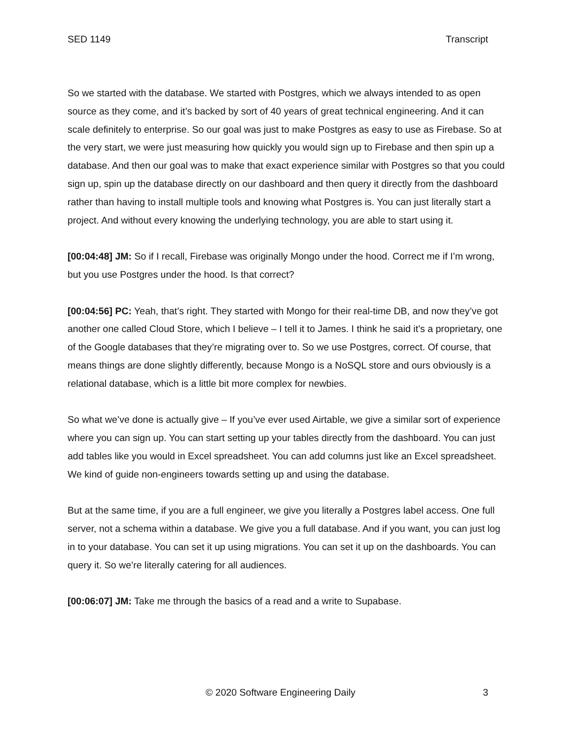SED 1149 Transcript
So we started with the database. We started with Postgres, which we always intended to as open source as they come, and it’s backed by sort of 40 years of great technical engineering. And it can scale definitely to enterprise. So our goal was just to make Postgres as easy to use as Firebase. So at the very start, we were just measuring how quickly you would sign up to Firebase and then spin up a database. And then our goal was to make that exact experience similar with Postgres so that you could sign up, spin up the database directly on our dashboard and then query it directly from the dashboard rather than having to install multiple tools and knowing what Postgres is. You can just literally start a project. And without every knowing the underlying technology, you are able to start using it.
[00:04:48] JM: So if I recall, Firebase was originally Mongo under the hood. Correct me if I’m wrong, but you use Postgres under the hood. Is that correct?
[00:04:56] PC: Yeah, that’s right. They started with Mongo for their real-time DB, and now they’ve got another one called Cloud Store, which I believe – I tell it to James. I think he said it’s a proprietary, one of the Google databases that they’re migrating over to. So we use Postgres, correct. Of course, that means things are done slightly differently, because Mongo is a NoSQL store and ours obviously is a relational database, which is a little bit more complex for newbies.
So what we’ve done is actually give – If you’ve ever used Airtable, we give a similar sort of experience where you can sign up. You can start setting up your tables directly from the dashboard. You can just add tables like you would in Excel spreadsheet. You can add columns just like an Excel spreadsheet. We kind of guide non-engineers towards setting up and using the database.
But at the same time, if you are a full engineer, we give you literally a Postgres label access. One full server, not a schema within a database. We give you a full database. And if you want, you can just log in to your database. You can set it up using migrations. You can set it up on the dashboards. You can query it. So we’re literally catering for all audiences.
[00:06:07] JM: Take me through the basics of a read and a write to Supabase.
© 2020 Software Engineering Daily 3